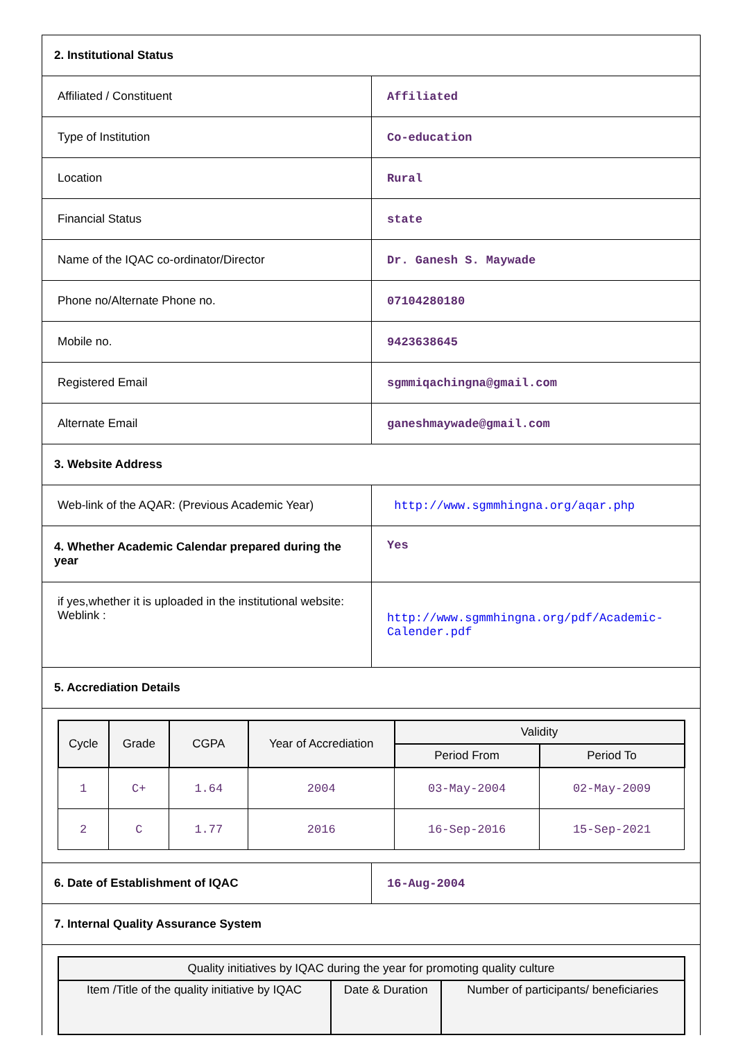| 2. Institutional Status | |
| Affiliated / Constituent | Affiliated |
| Type of Institution | Co-education |
| Location | Rural |
| Financial Status | state |
| Name of the IQAC co-ordinator/Director | Dr. Ganesh S. Maywade |
| Phone no/Alternate Phone no. | 07104280180 |
| Mobile no. | 9423638645 |
| Registered Email | sgmmiqachingna@gmail.com |
| Alternate Email | ganeshmaywade@gmail.com |
| 3. Website Address | |
| Web-link of the AQAR: (Previous Academic Year) | http://www.sgmmhingna.org/aqar.php |
| 4. Whether Academic Calendar prepared during the year | Yes |
| if yes,whether it is uploaded in the institutional website: Weblink : | http://www.sgmmhingna.org/pdf/Academic-Calender.pdf |
| 5. Accrediation Details | |
| / Cycle / Grade / CGPA / Year of Accrediation / Validity / / / --- / --- / --- / --- / --- / --- / / / / / / Period From / Period To / / 1 / C+ / 1.64 / 2004 / 03-May-2004 / 02-May-2009 / / 2 / C / 1.77 / 2016 / 16-Sep-2016 / 15-Sep-2021 / | |
| 6. Date of Establishment of IQAC | 16-Aug-2004 |
| 7. Internal Quality Assurance System | |
| / Quality initiatives by IQAC during the year for promoting quality culture / / / / --- / --- / --- / / Item /Title of the quality initiative by IQAC / Date & Duration / Number of participants/ beneficiaries / | |